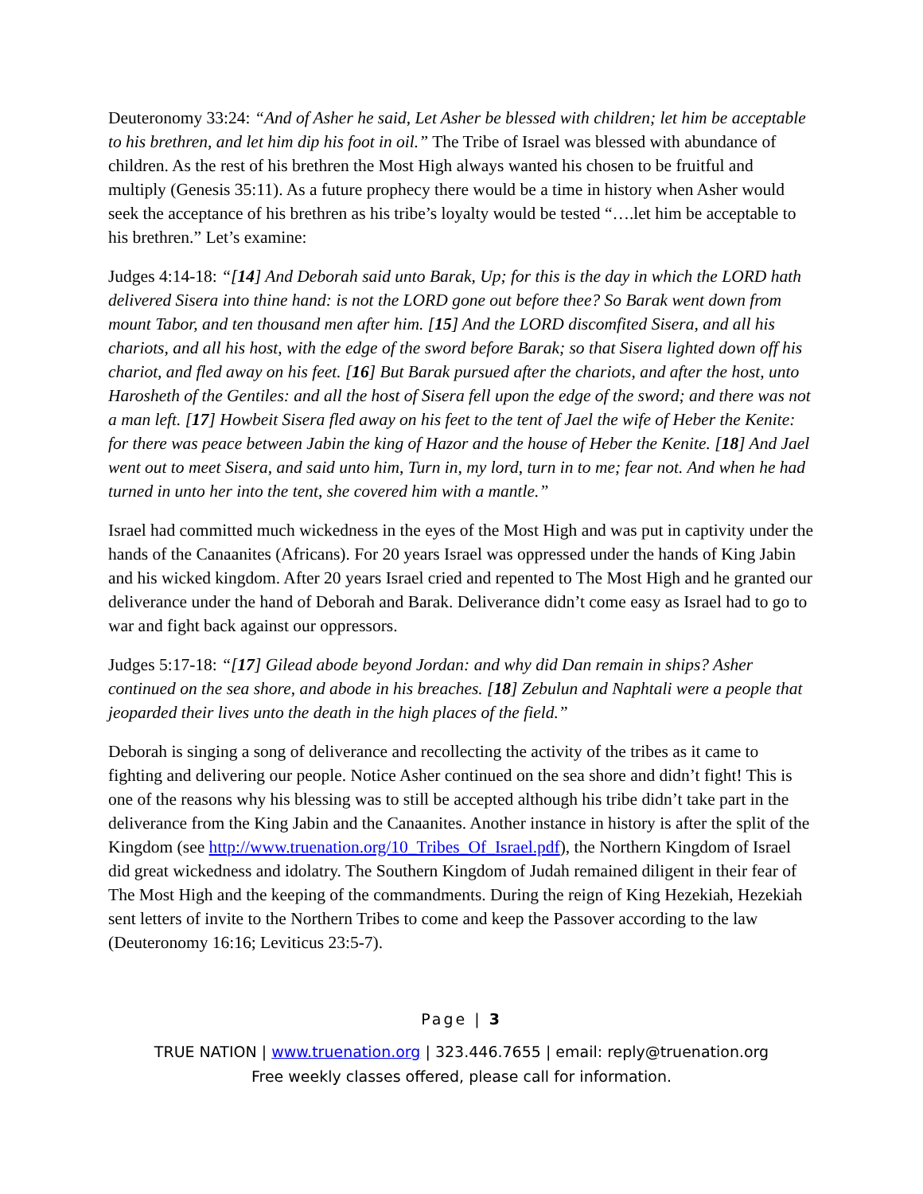Deuteronomy 33:24: “And of Asher he said, Let Asher be blessed with children; let him be acceptable to his brethren, and let him dip his foot in oil.” The Tribe of Israel was blessed with abundance of children. As the rest of his brethren the Most High always wanted his chosen to be fruitful and multiply (Genesis 35:11). As a future prophecy there would be a time in history when Asher would seek the acceptance of his brethren as his tribe’s loyalty would be tested “….let him be acceptable to his brethren.” Let’s examine:
Judges 4:14-18: “[14] And Deborah said unto Barak, Up; for this is the day in which the LORD hath delivered Sisera into thine hand: is not the LORD gone out before thee? So Barak went down from mount Tabor, and ten thousand men after him. [15] And the LORD discomfited Sisera, and all his chariots, and all his host, with the edge of the sword before Barak; so that Sisera lighted down off his chariot, and fled away on his feet. [16] But Barak pursued after the chariots, and after the host, unto Harosheth of the Gentiles: and all the host of Sisera fell upon the edge of the sword; and there was not a man left. [17] Howbeit Sisera fled away on his feet to the tent of Jael the wife of Heber the Kenite: for there was peace between Jabin the king of Hazor and the house of Heber the Kenite. [18] And Jael went out to meet Sisera, and said unto him, Turn in, my lord, turn in to me; fear not. And when he had turned in unto her into the tent, she covered him with a mantle.”
Israel had committed much wickedness in the eyes of the Most High and was put in captivity under the hands of the Canaanites (Africans). For 20 years Israel was oppressed under the hands of King Jabin and his wicked kingdom. After 20 years Israel cried and repented to The Most High and he granted our deliverance under the hand of Deborah and Barak. Deliverance didn’t come easy as Israel had to go to war and fight back against our oppressors.
Judges 5:17-18: “[17] Gilead abode beyond Jordan: and why did Dan remain in ships? Asher continued on the sea shore, and abode in his breaches. [18] Zebulun and Naphtali were a people that jeoparded their lives unto the death in the high places of the field.”
Deborah is singing a song of deliverance and recollecting the activity of the tribes as it came to fighting and delivering our people. Notice Asher continued on the sea shore and didn’t fight! This is one of the reasons why his blessing was to still be accepted although his tribe didn’t take part in the deliverance from the King Jabin and the Canaanites. Another instance in history is after the split of the Kingdom (see http://www.truenation.org/10_Tribes_Of_Israel.pdf), the Northern Kingdom of Israel did great wickedness and idolatry. The Southern Kingdom of Judah remained diligent in their fear of The Most High and the keeping of the commandments. During the reign of King Hezekiah, Hezekiah sent letters of invite to the Northern Tribes to come and keep the Passover according to the law (Deuteronomy 16:16; Leviticus 23:5-7).
Page | 3
TRUE NATION | www.truenation.org | 323.446.7655 | email: reply@truenation.org
Free weekly classes offered, please call for information.